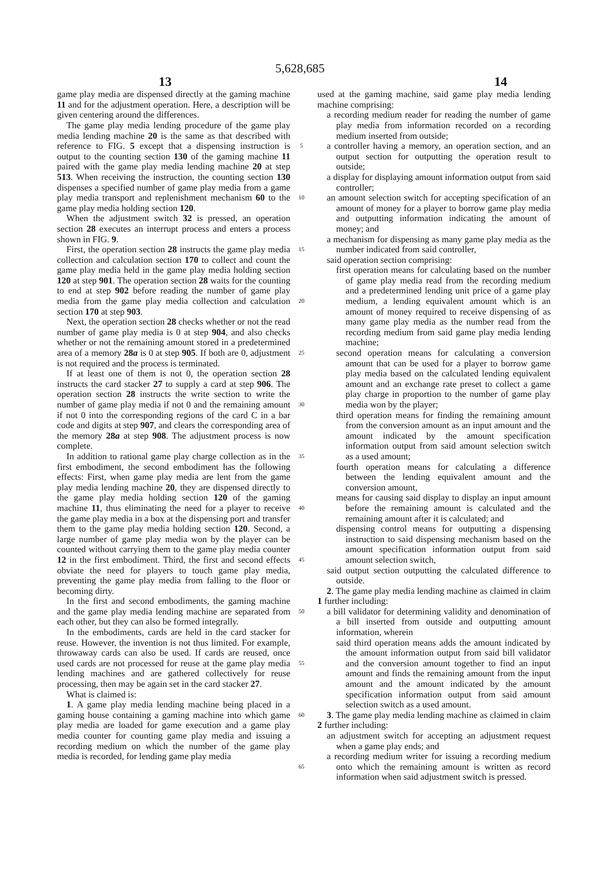5,628,685
13 14
game play media are dispensed directly at the gaming machine 11 and for the adjustment operation. Here, a description will be given centering around the differences.
The game play media lending procedure of the game play media lending machine 20 is the same as that described with reference to FIG. 5 except that a dispensing instruction is output to the counting section 130 of the gaming machine 11 paired with the game play media lending machine 20 at step 513. When receiving the instruction, the counting section 130 dispenses a specified number of game play media from a game play media transport and replenishment mechanism 60 to the game play media holding section 120.
When the adjustment switch 32 is pressed, an operation section 28 executes an interrupt process and enters a process shown in FIG. 9.
First, the operation section 28 instructs the game play media collection and calculation section 170 to collect and count the game play media held in the game play media holding section 120 at step 901. The operation section 28 waits for the counting to end at step 902 before reading the number of game play media from the game play media collection and calculation section 170 at step 903.
Next, the operation section 28 checks whether or not the read number of game play media is 0 at step 904, and also checks whether or not the remaining amount stored in a predetermined area of a memory 28a is 0 at step 905. If both are 0, adjustment is not required and the process is terminated.
If at least one of them is not 0, the operation section 28 instructs the card stacker 27 to supply a card at step 906. The operation section 28 instructs the write section to write the number of game play media if not 0 and the remaining amount if not 0 into the corresponding regions of the card C in a bar code and digits at step 907, and clears the corresponding area of the memory 28a at step 908. The adjustment process is now complete.
In addition to rational game play charge collection as in the first embodiment, the second embodiment has the following effects: First, when game play media are lent from the game play media lending machine 20, they are dispensed directly to the game play media holding section 120 of the gaming machine 11, thus eliminating the need for a player to receive the game play media in a box at the dispensing port and transfer them to the game play media holding section 120. Second, a large number of game play media won by the player can be counted without carrying them to the game play media counter 12 in the first embodiment. Third, the first and second effects obviate the need for players to touch game play media, preventing the game play media from falling to the floor or becoming dirty.
In the first and second embodiments, the gaming machine and the game play media lending machine are separated from each other, but they can also be formed integrally.
In the embodiments, cards are held in the card stacker for reuse. However, the invention is not thus limited. For example, throwaway cards can also be used. If cards are reused, once used cards are not processed for reuse at the game play media lending machines and are gathered collectively for reuse processing, then may be again set in the card stacker 27.
What is claimed is:
1. A game play media lending machine being placed in a gaming house containing a gaming machine into which game play media are loaded for game execution and a game play media counter for counting game play media and issuing a recording medium on which the number of the game play media is recorded, for lending game play media
5
10
15
20
25
30
35
40
45
50
55
60
65
used at the gaming machine, said game play media lending machine comprising:
a recording medium reader for reading the number of game play media from information recorded on a recording medium inserted from outside;
a controller having a memory, an operation section, and an output section for outputting the operation result to outside;
a display for displaying amount information output from said controller;
an amount selection switch for accepting specification of an amount of money for a player to borrow game play media and outputting information indicating the amount of money; and
a mechanism for dispensing as many game play media as the number indicated from said controller,
said operation section comprising:
first operation means for calculating based on the number of game play media read from the recording medium and a predetermined lending unit price of a game play medium, a lending equivalent amount which is an amount of money required to receive dispensing of as many game play media as the number read from the recording medium from said game play media lending machine;
second operation means for calculating a conversion amount that can be used for a player to borrow game play media based on the calculated lending equivalent amount and an exchange rate preset to collect a game play charge in proportion to the number of game play media won by the player;
third operation means for finding the remaining amount from the conversion amount as an input amount and the amount indicated by the amount specification information output from said amount selection switch as a used amount;
fourth operation means for calculating a difference between the lending equivalent amount and the conversion amount,
means for causing said display to display an input amount before the remaining amount is calculated and the remaining amount after it is calculated; and
dispensing control means for outputting a dispensing instruction to said dispensing mechanism based on the amount specification information output from said amount selection switch,
said output section outputting the calculated difference to outside.
2. The game play media lending machine as claimed in claim 1 further including:
a bill validator for determining validity and denomination of a bill inserted from outside and outputting amount information, wherein
said third operation means adds the amount indicated by the amount information output from said bill validator and the conversion amount together to find an input amount and finds the remaining amount from the input amount and the amount indicated by the amount specification information output from said amount selection switch as a used amount.
3. The game play media lending machine as claimed in claim 2 further including:
an adjustment switch for accepting an adjustment request when a game play ends; and
a recording medium writer for issuing a recording medium onto which the remaining amount is written as record information when said adjustment switch is pressed.